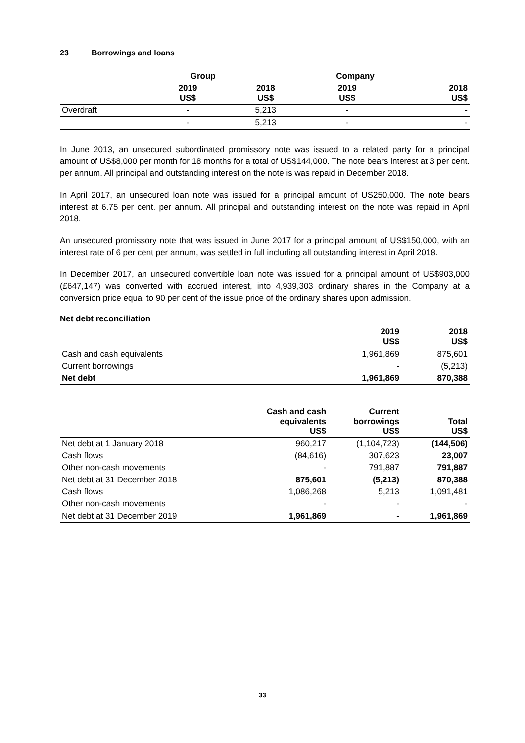23 Borrowings and loans
| | Group | | Company | |
| --- | --- | --- | --- | --- |
| | 2019 US$ | 2018 US$ | 2019 US$ | 2018 US$ |
| Overdraft | - | 5,213 | - | - |
| | - | 5,213 | - | - |
In June 2013, an unsecured subordinated promissory note was issued to a related party for a principal amount of US$8,000 per month for 18 months for a total of US$144,000. The note bears interest at 3 per cent. per annum. All principal and outstanding interest on the note is was repaid in December 2018.
In April 2017, an unsecured loan note was issued for a principal amount of US250,000. The note bears interest at 6.75 per cent. per annum. All principal and outstanding interest on the note was repaid in April 2018.
An unsecured promissory note that was issued in June 2017 for a principal amount of US$150,000, with an interest rate of 6 per cent per annum, was settled in full including all outstanding interest in April 2018.
In December 2017, an unsecured convertible loan note was issued for a principal amount of US$903,000 (£647,147) was converted with accrued interest, into 4,939,303 ordinary shares in the Company at a conversion price equal to 90 per cent of the issue price of the ordinary shares upon admission.
Net debt reconciliation
| | 2019 US$ | 2018 US$ |
| --- | --- | --- |
| Cash and cash equivalents | 1,961,869 | 875,601 |
| Current borrowings | - | (5,213) |
| Net debt | 1,961,869 | 870,388 |
| | Cash and cash equivalents US$ | Current borrowings US$ | Total US$ |
| --- | --- | --- | --- |
| Net debt at 1 January 2018 | 960,217 | (1,104,723) | (144,506) |
| Cash flows | (84,616) | 307,623 | 23,007 |
| Other non-cash movements | - | 791,887 | 791,887 |
| Net debt at 31 December 2018 | 875,601 | (5,213) | 870,388 |
| Cash flows | 1,086,268 | 5,213 | 1,091,481 |
| Other non-cash movements | - | - | - |
| Net debt at 31 December 2019 | 1,961,869 | - | 1,961,869 |
33